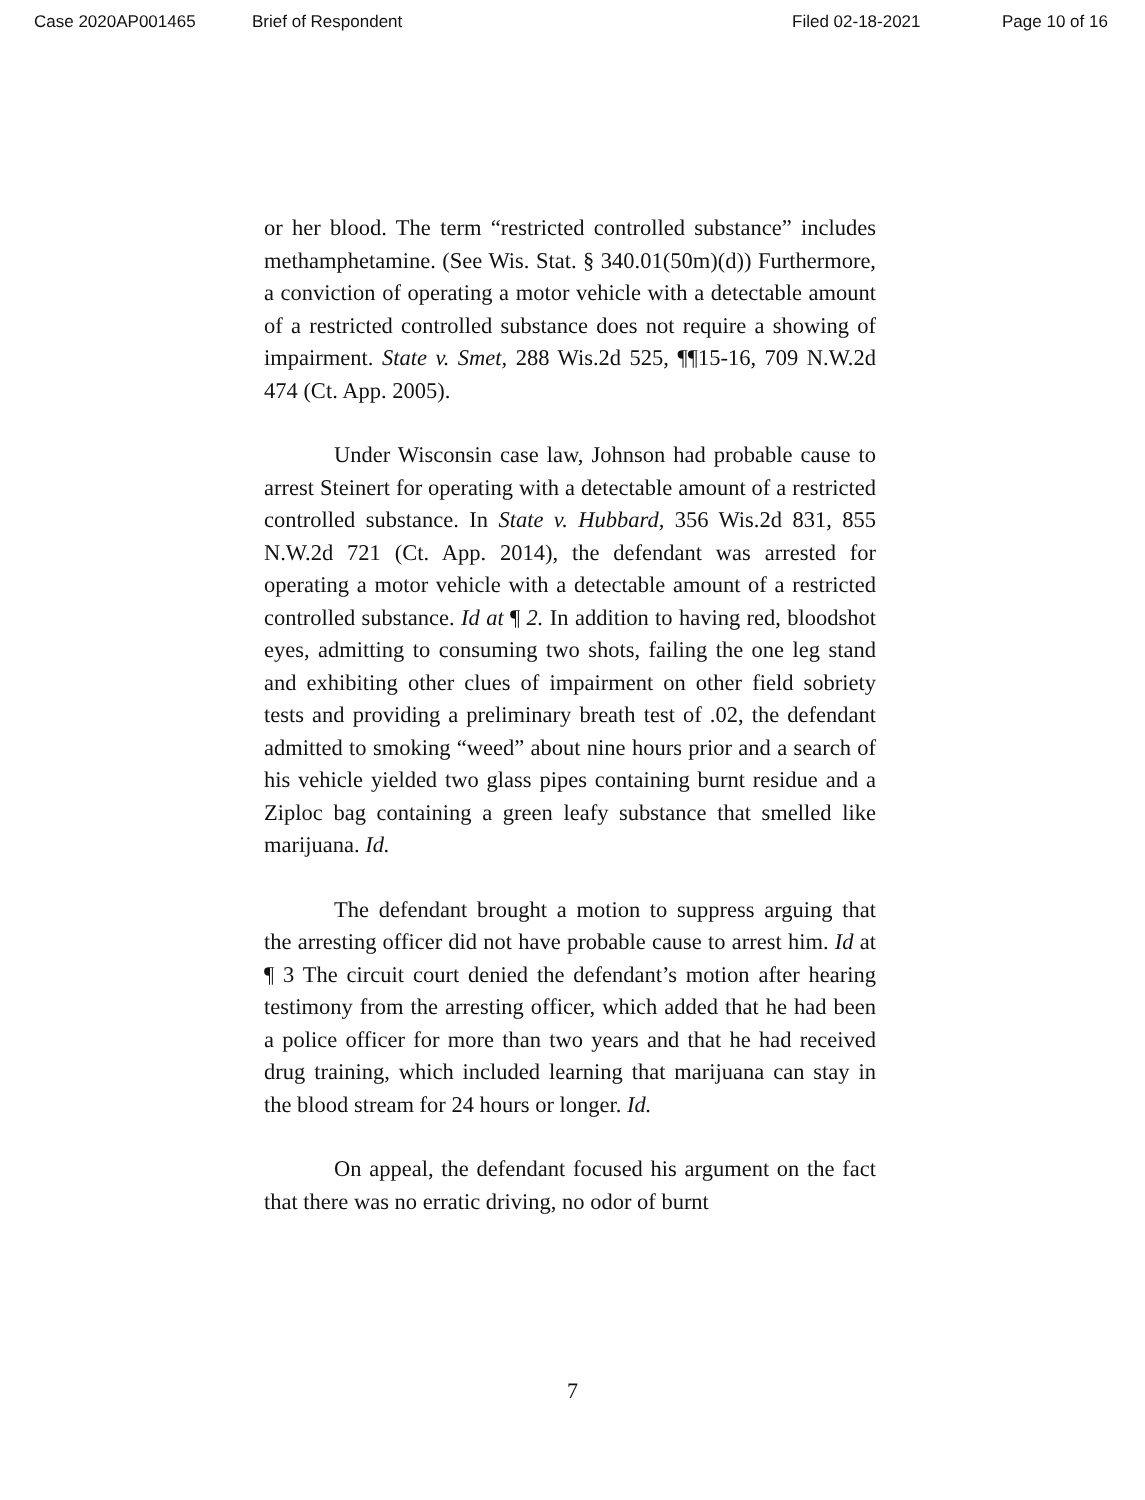Case 2020AP001465 Brief of Respondent Filed 02-18-2021 Page 10 of 16
or her blood. The term “restricted controlled substance” includes methamphetamine. (See Wis. Stat. § 340.01(50m)(d)) Furthermore, a conviction of operating a motor vehicle with a detectable amount of a restricted controlled substance does not require a showing of impairment. State v. Smet, 288 Wis.2d 525, ¶¶15-16, 709 N.W.2d 474 (Ct. App. 2005).
Under Wisconsin case law, Johnson had probable cause to arrest Steinert for operating with a detectable amount of a restricted controlled substance. In State v. Hubbard, 356 Wis.2d 831, 855 N.W.2d 721 (Ct. App. 2014), the defendant was arrested for operating a motor vehicle with a detectable amount of a restricted controlled substance. Id at ¶ 2. In addition to having red, bloodshot eyes, admitting to consuming two shots, failing the one leg stand and exhibiting other clues of impairment on other field sobriety tests and providing a preliminary breath test of .02, the defendant admitted to smoking “weed” about nine hours prior and a search of his vehicle yielded two glass pipes containing burnt residue and a Ziploc bag containing a green leafy substance that smelled like marijuana. Id.
The defendant brought a motion to suppress arguing that the arresting officer did not have probable cause to arrest him. Id at ¶ 3 The circuit court denied the defendant’s motion after hearing testimony from the arresting officer, which added that he had been a police officer for more than two years and that he had received drug training, which included learning that marijuana can stay in the blood stream for 24 hours or longer. Id.
On appeal, the defendant focused his argument on the fact that there was no erratic driving, no odor of burnt
7